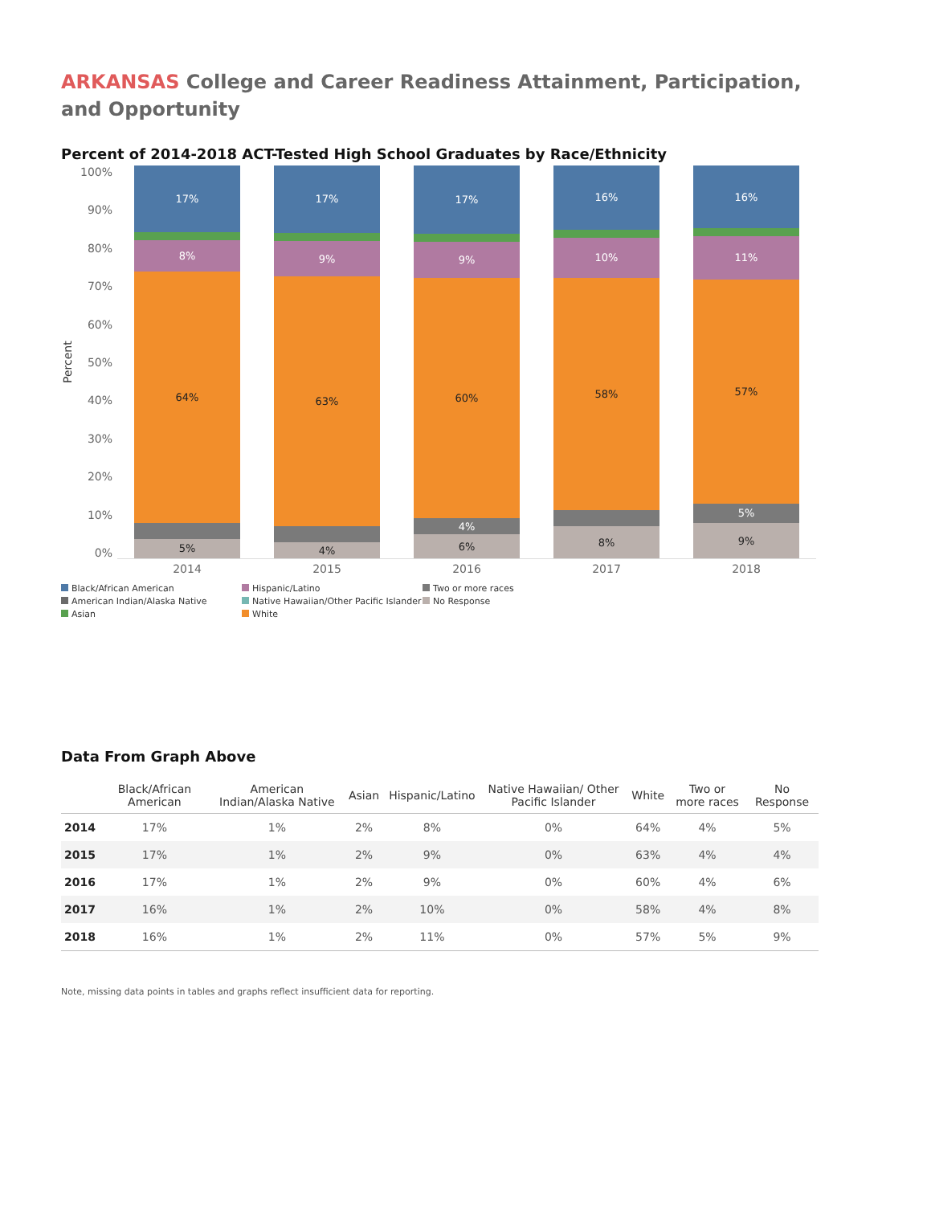ARKANSAS College and Career Readiness Attainment, Participation, and Opportunity
Percent of 2014-2018 ACT-Tested High School Graduates by Race/Ethnicity
Percent
100%
90%
80%
70%
60%
50%
40%
30%
20%
10%
0%
17%
8%
64%
5%
17%
9%
63%
4%
17%
9%
60%
4%
6%
16%
10%
58%
8%
16%
11%
57%
5%
9%
2014 2015 2016 2017 2018
Black/African American Hispanic/Latino Two or more races American Indian/Alaska Native Native Hawaiian/Other Pacific Islander No Response Asian White
Data From Graph Above
| | Black/African American | American Indian/Alaska Native | Asian | Hispanic/Latino | Native Hawaiian/ Other Pacific Islander | White | Two or more races | No Response |
| --- | --- | --- | --- | --- | --- | --- | --- | --- |
| 2014 | 17% | 1% | 2% | 8% | 0% | 64% | 4% | 5% |
| 2015 | 17% | 1% | 2% | 9% | 0% | 63% | 4% | 4% |
| 2016 | 17% | 1% | 2% | 9% | 0% | 60% | 4% | 6% |
| 2017 | 16% | 1% | 2% | 10% | 0% | 58% | 4% | 8% |
| 2018 | 16% | 1% | 2% | 11% | 0% | 57% | 5% | 9% |
Note, missing data points in tables and graphs reflect insufficient data for reporting.